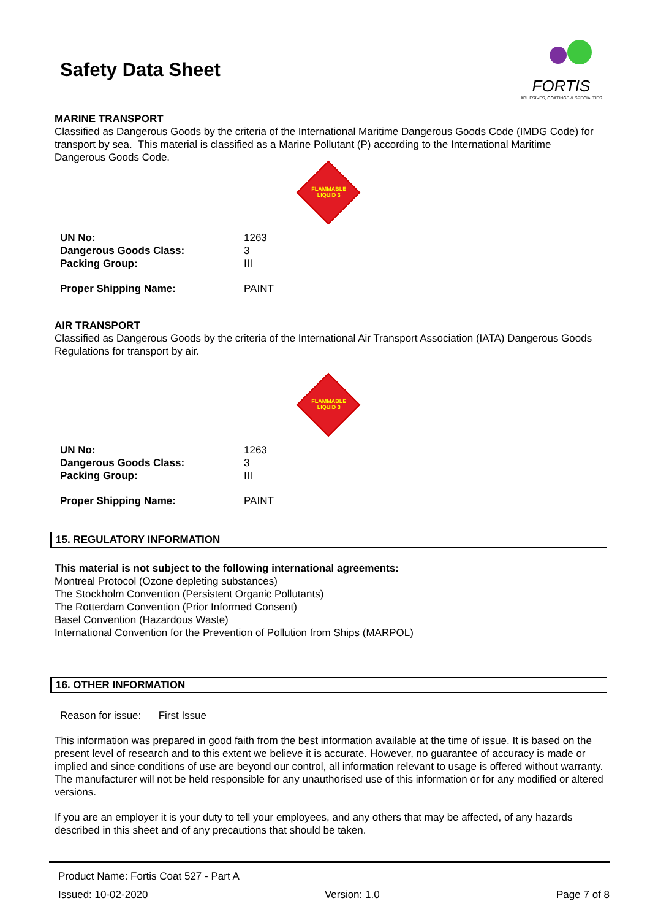Safety Data Sheet
FORTIS
ADHESIVES, COATINGS & SPECIALTIES
MARINE TRANSPORT
Classified as Dangerous Goods by the criteria of the International Maritime Dangerous Goods Code (IMDG Code) for transport by sea. This material is classified as a Marine Pollutant (P) according to the International Maritime Dangerous Goods Code.
FLAMMABLE LIQUID 3
| UN No: | 1263 |
| Dangerous Goods Class: | 3 |
| Packing Group: | III |
| Proper Shipping Name: | PAINT |
AIR TRANSPORT
Classified as Dangerous Goods by the criteria of the International Air Transport Association (IATA) Dangerous Goods Regulations for transport by air.
FLAMMABLE LIQUID 3
| UN No: | 1263 |
| Dangerous Goods Class: | 3 |
| Packing Group: | III |
| Proper Shipping Name: | PAINT |
15. REGULATORY INFORMATION
This material is not subject to the following international agreements:
Montreal Protocol (Ozone depleting substances)
The Stockholm Convention (Persistent Organic Pollutants)
The Rotterdam Convention (Prior Informed Consent)
Basel Convention (Hazardous Waste)
International Convention for the Prevention of Pollution from Ships (MARPOL)
16. OTHER INFORMATION
Reason for issue: First Issue
This information was prepared in good faith from the best information available at the time of issue. It is based on the present level of research and to this extent we believe it is accurate. However, no guarantee of accuracy is made or implied and since conditions of use are beyond our control, all information relevant to usage is offered without warranty. The manufacturer will not be held responsible for any unauthorised use of this information or for any modified or altered versions.
If you are an employer it is your duty to tell your employees, and any others that may be affected, of any hazards described in this sheet and of any precautions that should be taken.
Product Name: Fortis Coat 527 - Part A
Issued: 10-02-2020 Version: 1.0 Page 7 of 8